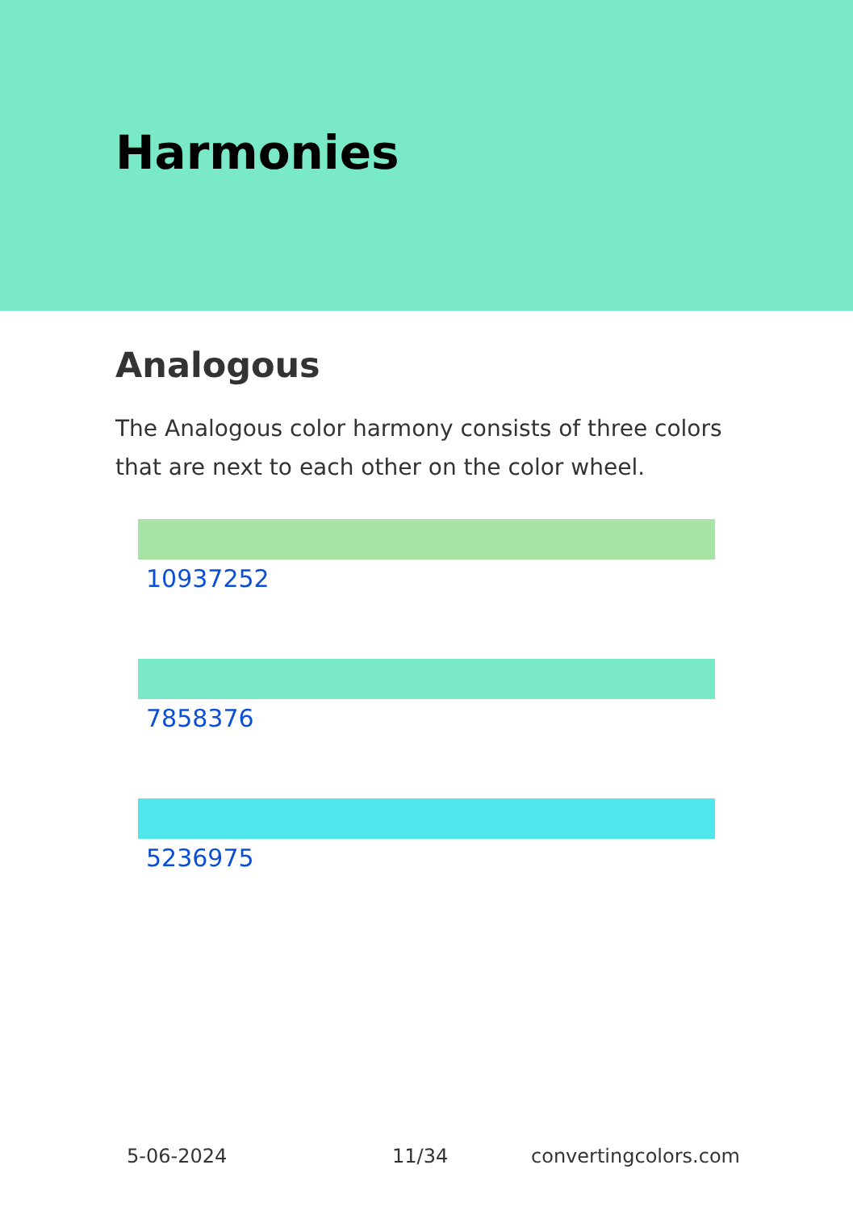Harmonies
Analogous
The Analogous color harmony consists of three colors that are next to each other on the color wheel.
10937252
7858376
5236975
5-06-2024 11/34 convertingcolors.com